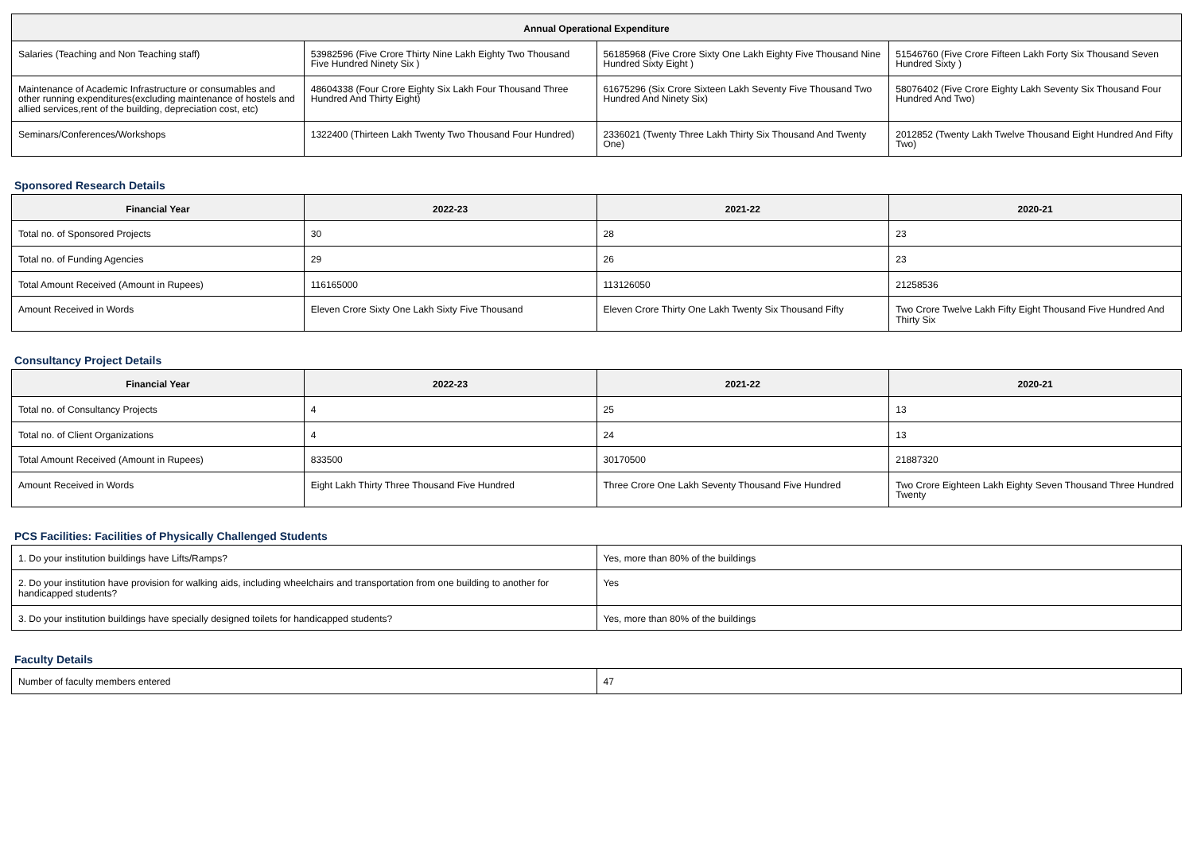| Annual Operational Expenditure | | | |
| --- | --- | --- | --- |
| Salaries (Teaching and Non Teaching staff) | 53982596 (Five Crore Thirty Nine Lakh Eighty Two Thousand Five Hundred Ninety Six ) | 56185968 (Five Crore Sixty One Lakh Eighty Five Thousand Nine Hundred Sixty Eight ) | 51546760 (Five Crore Fifteen Lakh Forty Six Thousand Seven Hundred Sixty ) |
| Maintenance of Academic Infrastructure or consumables and other running expenditures(excluding maintenance of hostels and allied services,rent of the building, depreciation cost, etc) | 48604338 (Four Crore Eighty Six Lakh Four Thousand Three Hundred And Thirty Eight) | 61675296 (Six Crore Sixteen Lakh Seventy Five Thousand Two Hundred And Ninety Six) | 58076402 (Five Crore Eighty Lakh Seventy Six Thousand Four Hundred And Two) |
| Seminars/Conferences/Workshops | 1322400 (Thirteen Lakh Twenty Two Thousand Four Hundred) | 2336021 (Twenty Three Lakh Thirty Six Thousand And Twenty One) | 2012852 (Twenty Lakh Twelve Thousand Eight Hundred And Fifty Two) |
Sponsored Research Details
| Financial Year | 2022-23 | 2021-22 | 2020-21 |
| --- | --- | --- | --- |
| Total no. of Sponsored Projects | 30 | 28 | 23 |
| Total no. of Funding Agencies | 29 | 26 | 23 |
| Total Amount Received (Amount in Rupees) | 116165000 | 113126050 | 21258536 |
| Amount Received in Words | Eleven Crore Sixty One Lakh Sixty Five Thousand | Eleven Crore Thirty One Lakh Twenty Six Thousand Fifty | Two Crore Twelve Lakh Fifty Eight Thousand Five Hundred And Thirty Six |
Consultancy Project Details
| Financial Year | 2022-23 | 2021-22 | 2020-21 |
| --- | --- | --- | --- |
| Total no. of Consultancy Projects | 4 | 25 | 13 |
| Total no. of Client Organizations | 4 | 24 | 13 |
| Total Amount Received (Amount in Rupees) | 833500 | 30170500 | 21887320 |
| Amount Received in Words | Eight Lakh Thirty Three Thousand Five Hundred | Three Crore One Lakh Seventy Thousand Five Hundred | Two Crore Eighteen Lakh Eighty Seven Thousand Three Hundred Twenty |
PCS Facilities: Facilities of Physically Challenged Students
| 1. Do your institution buildings have Lifts/Ramps? | Yes, more than 80% of the buildings |
| 2. Do your institution have provision for walking aids, including wheelchairs and transportation from one building to another for handicapped students? | Yes |
| 3. Do your institution buildings have specially designed toilets for handicapped students? | Yes, more than 80% of the buildings |
Faculty Details
| Number of faculty members entered | 47 |